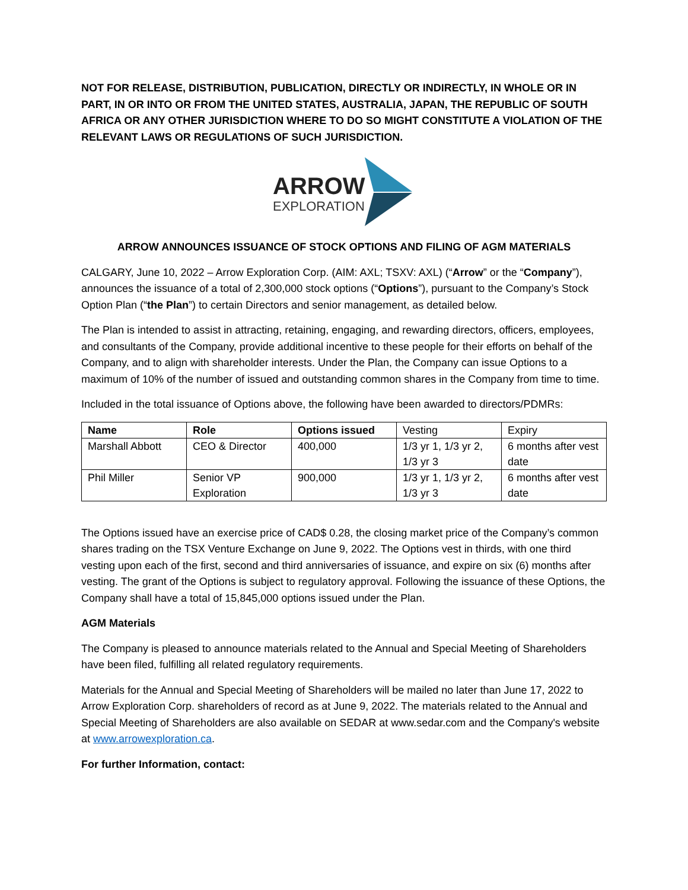NOT FOR RELEASE, DISTRIBUTION, PUBLICATION, DIRECTLY OR INDIRECTLY, IN WHOLE OR IN PART, IN OR INTO OR FROM THE UNITED STATES, AUSTRALIA, JAPAN, THE REPUBLIC OF SOUTH AFRICA OR ANY OTHER JURISDICTION WHERE TO DO SO MIGHT CONSTITUTE A VIOLATION OF THE RELEVANT LAWS OR REGULATIONS OF SUCH JURISDICTION.
ARROW
EXPLORATION
ARROW ANNOUNCES ISSUANCE OF STOCK OPTIONS AND FILING OF AGM MATERIALS
CALGARY, June 10, 2022 – Arrow Exploration Corp. (AIM: AXL; TSXV: AXL) (“Arrow” or the “Company”), announces the issuance of a total of 2,300,000 stock options (“Options”), pursuant to the Company’s Stock Option Plan (“the Plan”) to certain Directors and senior management, as detailed below.
The Plan is intended to assist in attracting, retaining, engaging, and rewarding directors, officers, employees, and consultants of the Company, provide additional incentive to these people for their efforts on behalf of the Company, and to align with shareholder interests. Under the Plan, the Company can issue Options to a maximum of 10% of the number of issued and outstanding common shares in the Company from time to time.
Included in the total issuance of Options above, the following have been awarded to directors/PDMRs:
| Name | Role | Options issued | Vesting | Expiry |
| Marshall Abbott | CEO & Director | 400,000 | 1/3 yr 1, 1/3 yr 2, 1/3 yr 3 | 6 months after vest date |
| Phil Miller | Senior VP Exploration | 900,000 | 1/3 yr 1, 1/3 yr 2, 1/3 yr 3 | 6 months after vest date |
The Options issued have an exercise price of CAD$ 0.28, the closing market price of the Company’s common shares trading on the TSX Venture Exchange on June 9, 2022. The Options vest in thirds, with one third vesting upon each of the first, second and third anniversaries of issuance, and expire on six (6) months after vesting. The grant of the Options is subject to regulatory approval. Following the issuance of these Options, the Company shall have a total of 15,845,000 options issued under the Plan.
AGM Materials
The Company is pleased to announce materials related to the Annual and Special Meeting of Shareholders have been filed, fulfilling all related regulatory requirements.
Materials for the Annual and Special Meeting of Shareholders will be mailed no later than June 17, 2022 to Arrow Exploration Corp. shareholders of record as at June 9, 2022. The materials related to the Annual and Special Meeting of Shareholders are also available on SEDAR at www.sedar.com and the Company's website at www.arrowexploration.ca.
For further Information, contact: